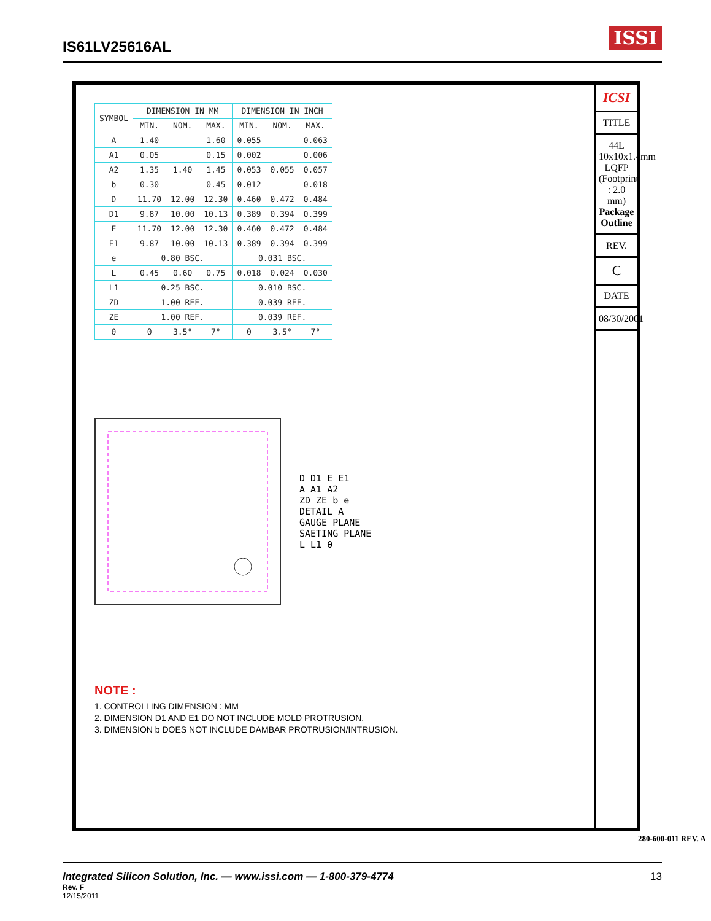IS61LV25616AL
ISSI
| SYMBOL | DIMENSION IN MM | | | DIMENSION IN INCH | | |
| --- | --- | --- | --- | --- | --- | --- |
| | MIN. | NOM. | MAX. | MIN. | NOM. | MAX. |
| A | 1.40 | | 1.60 | 0.055 | | 0.063 |
| A1 | 0.05 | | 0.15 | 0.002 | | 0.006 |
| A2 | 1.35 | 1.40 | 1.45 | 0.053 | 0.055 | 0.057 |
| b | 0.30 | | 0.45 | 0.012 | | 0.018 |
| D | 11.70 | 12.00 | 12.30 | 0.460 | 0.472 | 0.484 |
| D1 | 9.87 | 10.00 | 10.13 | 0.389 | 0.394 | 0.399 |
| E | 11.70 | 12.00 | 12.30 | 0.460 | 0.472 | 0.484 |
| E1 | 9.87 | 10.00 | 10.13 | 0.389 | 0.394 | 0.399 |
| e | 0.80 BSC. | | | 0.031 BSC. | | |
| L | 0.45 | 0.60 | 0.75 | 0.018 | 0.024 | 0.030 |
| L1 | 0.25 BSC. | | | 0.010 BSC. | | |
| ZD | 1.00 REF. | | | 0.039 REF. | | |
| ZE | 1.00 REF. | | | 0.039 REF. | | |
| θ | 0 | 3.5° | 7° | 0 | 3.5° | 7° |
D D1 E E1
A A1 A2
ZD ZE b e
DETAIL A
GAUGE PLANE
SAETING PLANE
L L1 θ
NOTE :
1. CONTROLLING DIMENSION : MM
2. DIMENSION D1 AND E1 DO NOT INCLUDE MOLD PROTRUSION.
3. DIMENSION b DOES NOT INCLUDE DAMBAR PROTRUSION/INTRUSION.
ICSI
TITLE
44L 10x10x1.4mm LQFP (Footprint : 2.0 mm) Package Outline
REV.
C
DATE
08/30/2001
280-600-011 REV. A
Integrated Silicon Solution, Inc. — www.issi.com — 1-800-379-4774 13 Rev. F
12/15/2011